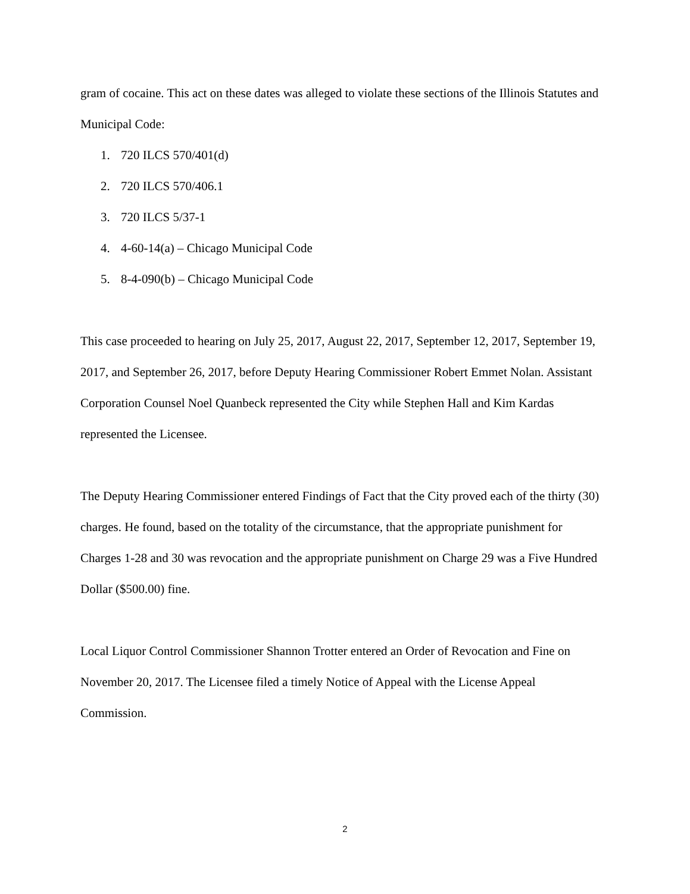gram of cocaine. This act on these dates was alleged to violate these sections of the Illinois Statutes and Municipal Code:
1. 720 ILCS 570/401(d)
2. 720 ILCS 570/406.1
3. 720 ILCS 5/37-1
4. 4-60-14(a) – Chicago Municipal Code
5. 8-4-090(b) – Chicago Municipal Code
This case proceeded to hearing on July 25, 2017, August 22, 2017, September 12, 2017, September 19, 2017, and September 26, 2017, before Deputy Hearing Commissioner Robert Emmet Nolan. Assistant Corporation Counsel Noel Quanbeck represented the City while Stephen Hall and Kim Kardas represented the Licensee.
The Deputy Hearing Commissioner entered Findings of Fact that the City proved each of the thirty (30) charges. He found, based on the totality of the circumstance, that the appropriate punishment for Charges 1-28 and 30 was revocation and the appropriate punishment on Charge 29 was a Five Hundred Dollar ($500.00) fine.
Local Liquor Control Commissioner Shannon Trotter entered an Order of Revocation and Fine on November 20, 2017. The Licensee filed a timely Notice of Appeal with the License Appeal Commission.
2